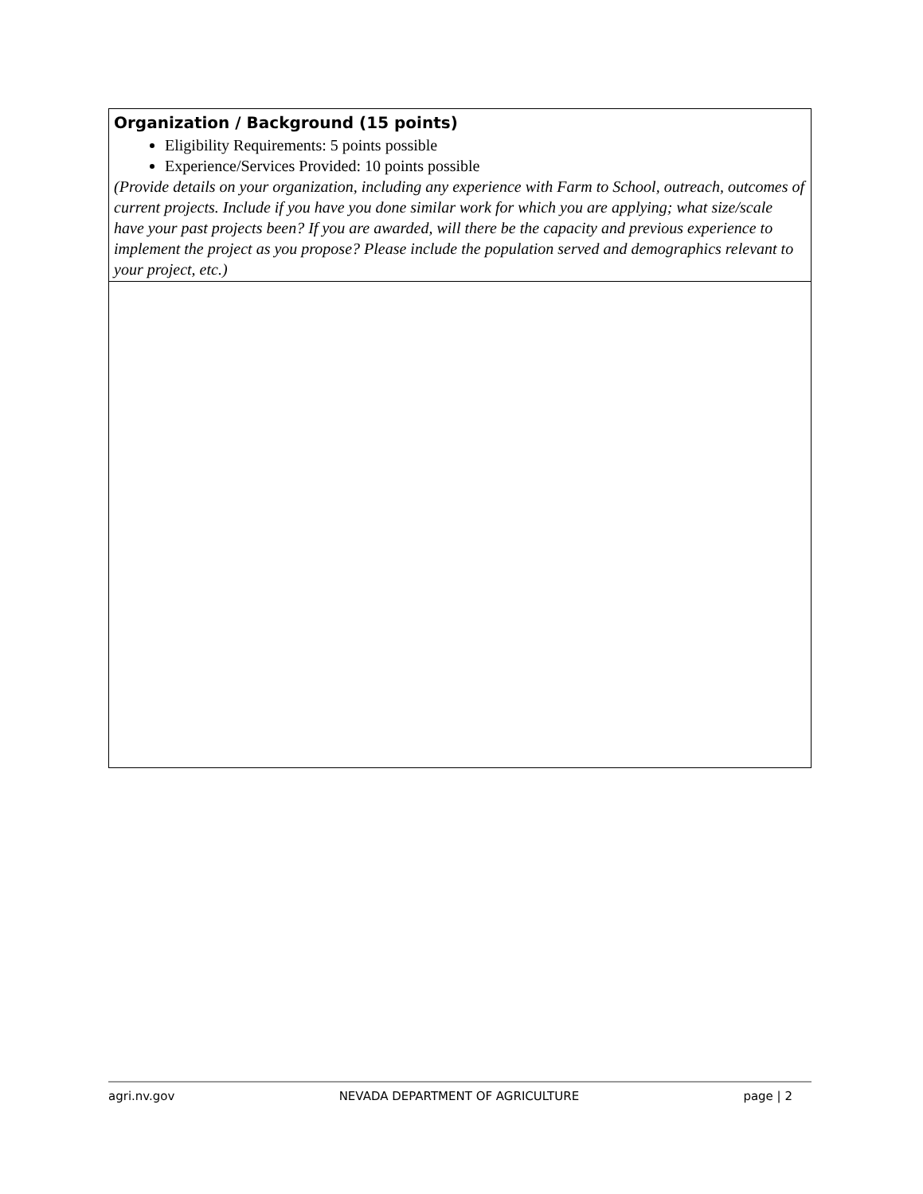| Organization / Background (15 points) Eligibility Requirements: 5 points possible Experience/Services Provided: 10 points possible (Provide details on your organization, including any experience with Farm to School, outreach, outcomes of current projects. Include if you have you done similar work for which you are applying; what size/scale have your past projects been? If you are awarded, will there be the capacity and previous experience to implement the project as you propose? Please include the population served and demographics relevant to your project, etc.) |
agri.nv.gov NEVADA DEPARTMENT OF AGRICULTURE page | 2